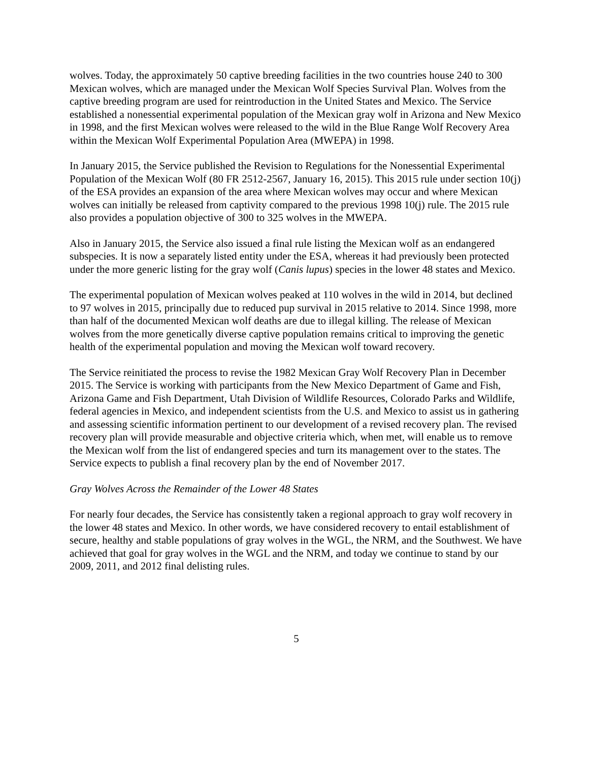wolves. Today, the approximately 50 captive breeding facilities in the two countries house 240 to 300 Mexican wolves, which are managed under the Mexican Wolf Species Survival Plan. Wolves from the captive breeding program are used for reintroduction in the United States and Mexico. The Service established a nonessential experimental population of the Mexican gray wolf in Arizona and New Mexico in 1998, and the first Mexican wolves were released to the wild in the Blue Range Wolf Recovery Area within the Mexican Wolf Experimental Population Area (MWEPA) in 1998.
In January 2015, the Service published the Revision to Regulations for the Nonessential Experimental Population of the Mexican Wolf (80 FR 2512-2567, January 16, 2015). This 2015 rule under section 10(j) of the ESA provides an expansion of the area where Mexican wolves may occur and where Mexican wolves can initially be released from captivity compared to the previous 1998 10(j) rule. The 2015 rule also provides a population objective of 300 to 325 wolves in the MWEPA.
Also in January 2015, the Service also issued a final rule listing the Mexican wolf as an endangered subspecies. It is now a separately listed entity under the ESA, whereas it had previously been protected under the more generic listing for the gray wolf (Canis lupus) species in the lower 48 states and Mexico.
The experimental population of Mexican wolves peaked at 110 wolves in the wild in 2014, but declined to 97 wolves in 2015, principally due to reduced pup survival in 2015 relative to 2014. Since 1998, more than half of the documented Mexican wolf deaths are due to illegal killing. The release of Mexican wolves from the more genetically diverse captive population remains critical to improving the genetic health of the experimental population and moving the Mexican wolf toward recovery.
The Service reinitiated the process to revise the 1982 Mexican Gray Wolf Recovery Plan in December 2015. The Service is working with participants from the New Mexico Department of Game and Fish, Arizona Game and Fish Department, Utah Division of Wildlife Resources, Colorado Parks and Wildlife, federal agencies in Mexico, and independent scientists from the U.S. and Mexico to assist us in gathering and assessing scientific information pertinent to our development of a revised recovery plan. The revised recovery plan will provide measurable and objective criteria which, when met, will enable us to remove the Mexican wolf from the list of endangered species and turn its management over to the states. The Service expects to publish a final recovery plan by the end of November 2017.
Gray Wolves Across the Remainder of the Lower 48 States
For nearly four decades, the Service has consistently taken a regional approach to gray wolf recovery in the lower 48 states and Mexico. In other words, we have considered recovery to entail establishment of secure, healthy and stable populations of gray wolves in the WGL, the NRM, and the Southwest. We have achieved that goal for gray wolves in the WGL and the NRM, and today we continue to stand by our 2009, 2011, and 2012 final delisting rules.
5